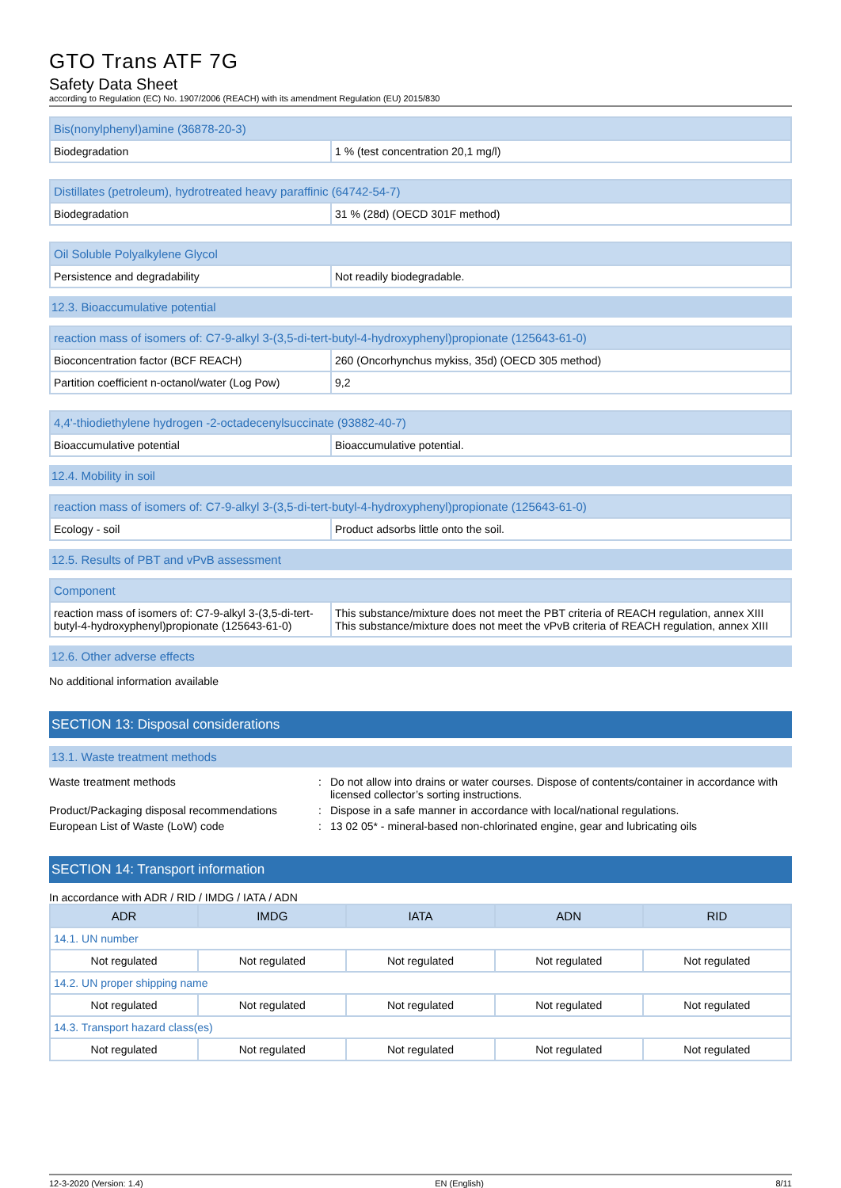GTO Trans ATF 7G
Safety Data Sheet
according to Regulation (EC) No. 1907/2006 (REACH) with its amendment Regulation (EU) 2015/830
| Bis(nonylphenyl)amine (36878-20-3) | |
| Biodegradation | 1 % (test concentration 20,1 mg/l) |
| Distillates (petroleum), hydrotreated heavy paraffinic (64742-54-7) | |
| Biodegradation | 31 % (28d) (OECD 301F method) |
| Oil Soluble Polyalkylene Glycol | |
| Persistence and degradability | Not readily biodegradable. |
12.3. Bioaccumulative potential
| reaction mass of isomers of: C7-9-alkyl 3-(3,5-di-tert-butyl-4-hydroxyphenyl)propionate (125643-61-0) | |
| Bioconcentration factor (BCF REACH) | 260 (Oncorhynchus mykiss, 35d) (OECD 305 method) |
| Partition coefficient n-octanol/water (Log Pow) | 9,2 |
| 4,4'-thiodiethylene hydrogen -2-octadecenylsuccinate (93882-40-7) | |
| Bioaccumulative potential | Bioaccumulative potential. |
12.4. Mobility in soil
| reaction mass of isomers of: C7-9-alkyl 3-(3,5-di-tert-butyl-4-hydroxyphenyl)propionate (125643-61-0) | |
| Ecology - soil | Product adsorbs little onto the soil. |
12.5. Results of PBT and vPvB assessment
| Component | |
| reaction mass of isomers of: C7-9-alkyl 3-(3,5-di-tert-butyl-4-hydroxyphenyl)propionate (125643-61-0) | This substance/mixture does not meet the PBT criteria of REACH regulation, annex XIII This substance/mixture does not meet the vPvB criteria of REACH regulation, annex XIII |
12.6. Other adverse effects
No additional information available
SECTION 13: Disposal considerations
13.1. Waste treatment methods
Waste treatment methods : Do not allow into drains or water courses. Dispose of contents/container in accordance with licensed collector’s sorting instructions.
Product/Packaging disposal recommendations
: Dispose in a safe manner in accordance with local/national regulations.
European List of Waste (LoW) code : 13 02 05* - mineral-based non-chlorinated engine, gear and lubricating oils
SECTION 14: Transport information
In accordance with ADR / RID / IMDG / IATA / ADN
| ADR | IMDG | IATA | ADN | RID |
| --- | --- | --- | --- | --- |
| 14.1. UN number | | | | |
| Not regulated | Not regulated | Not regulated | Not regulated | Not regulated |
| 14.2. UN proper shipping name | | | | |
| Not regulated | Not regulated | Not regulated | Not regulated | Not regulated |
| 14.3. Transport hazard class(es) | | | | |
| Not regulated | Not regulated | Not regulated | Not regulated | Not regulated |
12-3-2020 (Version: 1.4) EN (English) 8/11